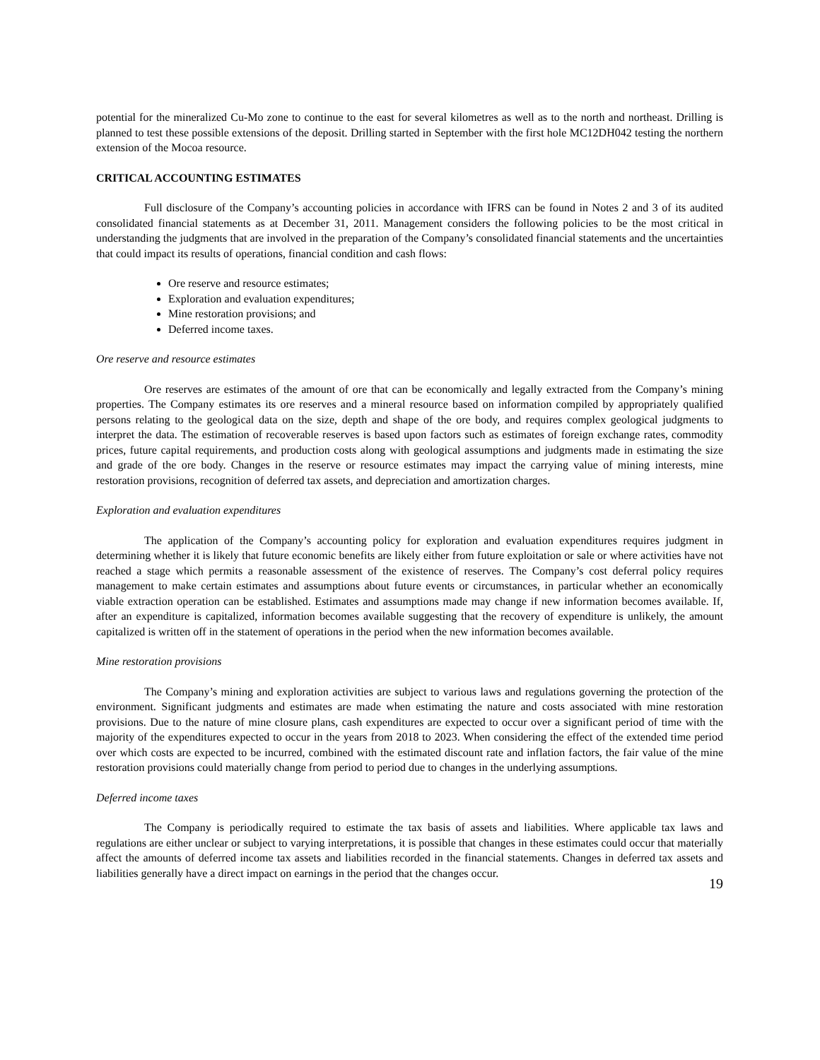potential for the mineralized Cu-Mo zone to continue to the east for several kilometres as well as to the north and northeast. Drilling is planned to test these possible extensions of the deposit. Drilling started in September with the first hole MC12DH042 testing the northern extension of the Mocoa resource.
CRITICAL ACCOUNTING ESTIMATES
Full disclosure of the Company’s accounting policies in accordance with IFRS can be found in Notes 2 and 3 of its audited consolidated financial statements as at December 31, 2011. Management considers the following policies to be the most critical in understanding the judgments that are involved in the preparation of the Company’s consolidated financial statements and the uncertainties that could impact its results of operations, financial condition and cash flows:
Ore reserve and resource estimates;
Exploration and evaluation expenditures;
Mine restoration provisions; and
Deferred income taxes.
Ore reserve and resource estimates
Ore reserves are estimates of the amount of ore that can be economically and legally extracted from the Company’s mining properties. The Company estimates its ore reserves and a mineral resource based on information compiled by appropriately qualified persons relating to the geological data on the size, depth and shape of the ore body, and requires complex geological judgments to interpret the data. The estimation of recoverable reserves is based upon factors such as estimates of foreign exchange rates, commodity prices, future capital requirements, and production costs along with geological assumptions and judgments made in estimating the size and grade of the ore body. Changes in the reserve or resource estimates may impact the carrying value of mining interests, mine restoration provisions, recognition of deferred tax assets, and depreciation and amortization charges.
Exploration and evaluation expenditures
The application of the Company’s accounting policy for exploration and evaluation expenditures requires judgment in determining whether it is likely that future economic benefits are likely either from future exploitation or sale or where activities have not reached a stage which permits a reasonable assessment of the existence of reserves. The Company’s cost deferral policy requires management to make certain estimates and assumptions about future events or circumstances, in particular whether an economically viable extraction operation can be established. Estimates and assumptions made may change if new information becomes available. If, after an expenditure is capitalized, information becomes available suggesting that the recovery of expenditure is unlikely, the amount capitalized is written off in the statement of operations in the period when the new information becomes available.
Mine restoration provisions
The Company’s mining and exploration activities are subject to various laws and regulations governing the protection of the environment. Significant judgments and estimates are made when estimating the nature and costs associated with mine restoration provisions. Due to the nature of mine closure plans, cash expenditures are expected to occur over a significant period of time with the majority of the expenditures expected to occur in the years from 2018 to 2023. When considering the effect of the extended time period over which costs are expected to be incurred, combined with the estimated discount rate and inflation factors, the fair value of the mine restoration provisions could materially change from period to period due to changes in the underlying assumptions.
Deferred income taxes
The Company is periodically required to estimate the tax basis of assets and liabilities. Where applicable tax laws and regulations are either unclear or subject to varying interpretations, it is possible that changes in these estimates could occur that materially affect the amounts of deferred income tax assets and liabilities recorded in the financial statements. Changes in deferred tax assets and liabilities generally have a direct impact on earnings in the period that the changes occur.
19